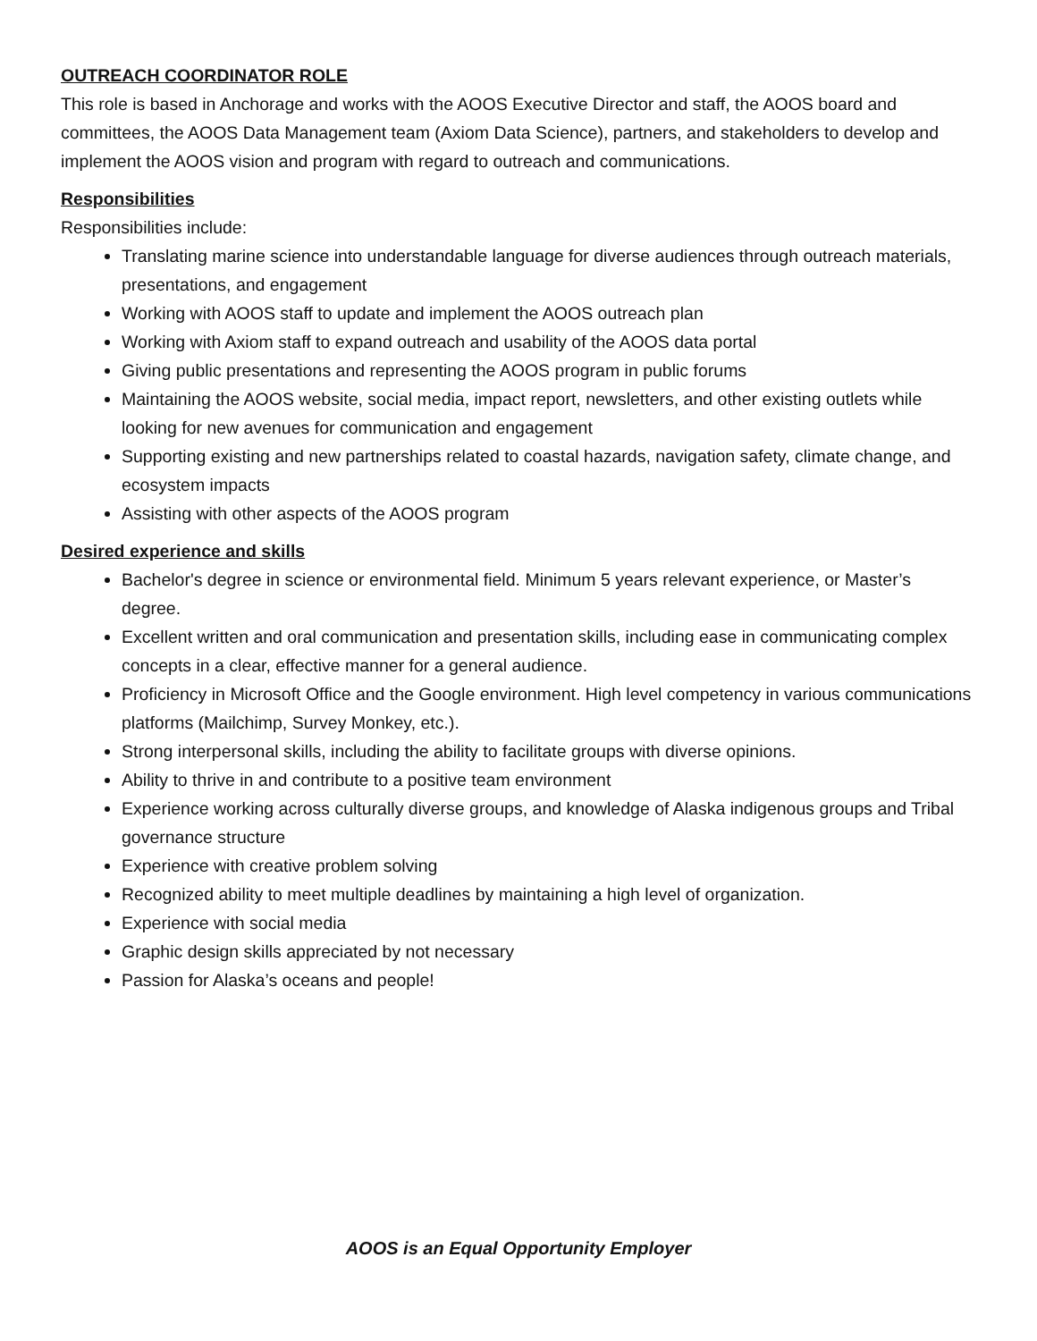OUTREACH COORDINATOR ROLE
This role is based in Anchorage and works with the AOOS Executive Director and staff, the AOOS board and committees, the AOOS Data Management team (Axiom Data Science), partners, and stakeholders to develop and implement the AOOS vision and program with regard to outreach and communications.
Responsibilities
Responsibilities include:
Translating marine science into understandable language for diverse audiences through outreach materials, presentations, and engagement
Working with AOOS staff to update and implement the AOOS outreach plan
Working with Axiom staff to expand outreach and usability of the AOOS data portal
Giving public presentations and representing the AOOS program in public forums
Maintaining the AOOS website, social media, impact report, newsletters, and other existing outlets while looking for new avenues for communication and engagement
Supporting existing and new partnerships related to coastal hazards, navigation safety, climate change, and ecosystem impacts
Assisting with other aspects of the AOOS program
Desired experience and skills
Bachelor's degree in science or environmental field. Minimum 5 years relevant experience, or Master’s degree.
Excellent written and oral communication and presentation skills, including ease in communicating complex concepts in a clear, effective manner for a general audience.
Proficiency in Microsoft Office and the Google environment. High level competency in various communications platforms (Mailchimp, Survey Monkey, etc.).
Strong interpersonal skills, including the ability to facilitate groups with diverse opinions.
Ability to thrive in and contribute to a positive team environment
Experience working across culturally diverse groups, and knowledge of Alaska indigenous groups and Tribal governance structure
Experience with creative problem solving
Recognized ability to meet multiple deadlines by maintaining a high level of organization.
Experience with social media
Graphic design skills appreciated by not necessary
Passion for Alaska’s oceans and people!
AOOS is an Equal Opportunity Employer